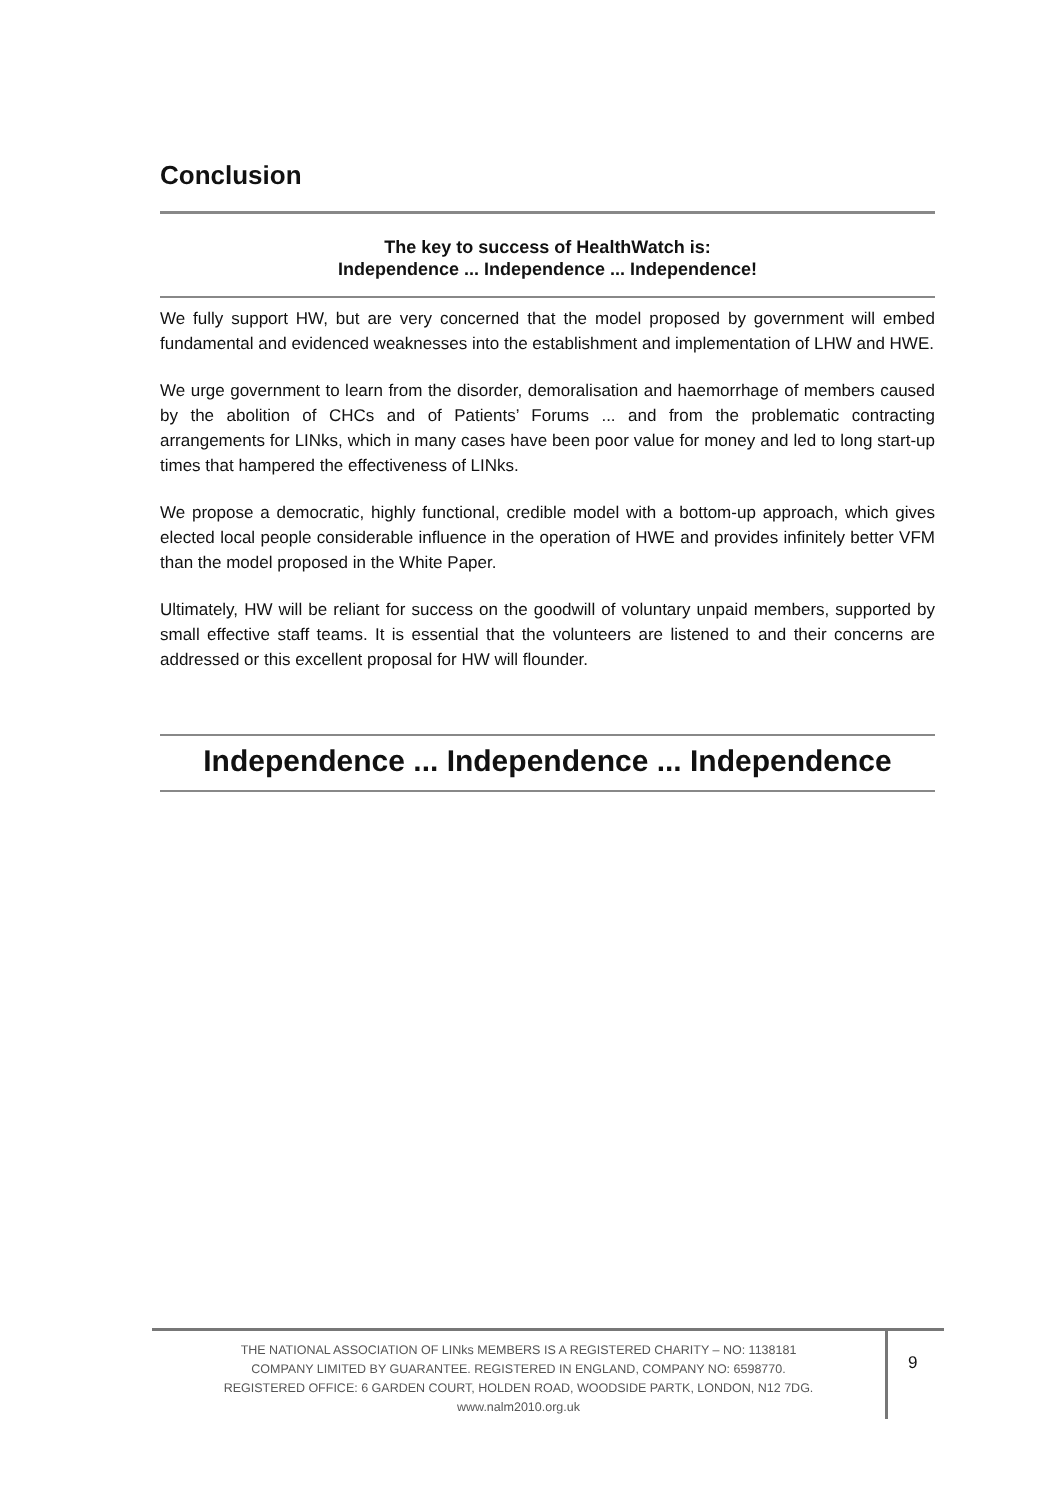Conclusion
The key to success of HealthWatch is:
Independence ... Independence ... Independence!
We fully support HW, but are very concerned that the model proposed by government will embed fundamental and evidenced weaknesses into the establishment and implementation of LHW and HWE.
We urge government to learn from the disorder, demoralisation and haemorrhage of members caused by the abolition of CHCs and of Patients’ Forums ... and from the problematic contracting arrangements for LINks, which in many cases have been poor value for money and led to long start-up times that hampered the effectiveness of LINks.
We propose a democratic, highly functional, credible model with a bottom-up approach, which gives elected local people considerable influence in the operation of HWE and provides infinitely better VFM than the model proposed in the White Paper.
Ultimately, HW will be reliant for success on the goodwill of voluntary unpaid members, supported by small effective staff teams. It is essential that the volunteers are listened to and their concerns are addressed or this excellent proposal for HW will flounder.
Independence ... Independence ... Independence
THE NATIONAL ASSOCIATION OF LINks MEMBERS IS A REGISTERED CHARITY – NO: 1138181
COMPANY LIMITED BY GUARANTEE. REGISTERED IN ENGLAND, COMPANY NO: 6598770.
REGISTERED OFFICE: 6 GARDEN COURT, HOLDEN ROAD, WOODSIDE PARTK, LONDON, N12 7DG.
www.nalm2010.org.uk
9